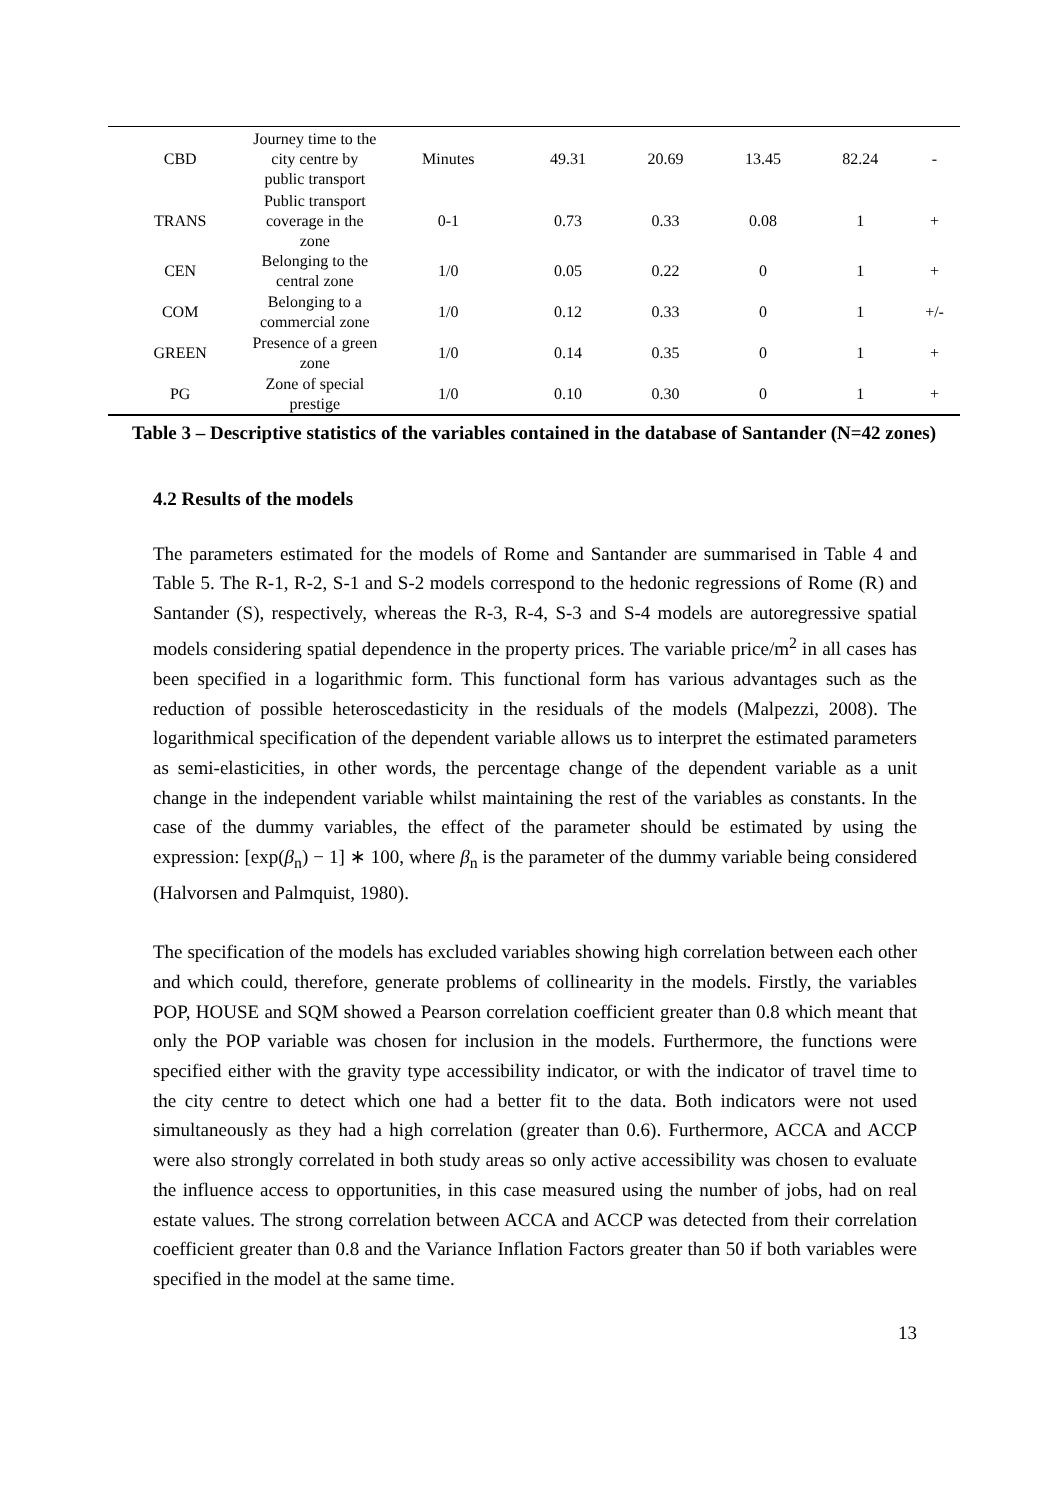| CBD | Journey time to the city centre by public transport | Minutes | 49.31 | 20.69 | 13.45 | 82.24 | - |
| TRANS | Public transport coverage in the zone | 0-1 | 0.73 | 0.33 | 0.08 | 1 | + |
| CEN | Belonging to the central zone | 1/0 | 0.05 | 0.22 | 0 | 1 | + |
| COM | Belonging to a commercial zone | 1/0 | 0.12 | 0.33 | 0 | 1 | +/- |
| GREEN | Presence of a green zone | 1/0 | 0.14 | 0.35 | 0 | 1 | + |
| PG | Zone of special prestige | 1/0 | 0.10 | 0.30 | 0 | 1 | + |
Table 3 – Descriptive statistics of the variables contained in the database of Santander (N=42 zones)
4.2 Results of the models
The parameters estimated for the models of Rome and Santander are summarised in Table 4 and Table 5. The R-1, R-2, S-1 and S-2 models correspond to the hedonic regressions of Rome (R) and Santander (S), respectively, whereas the R-3, R-4, S-3 and S-4 models are autoregressive spatial models considering spatial dependence in the property prices. The variable price/m<sup>2</sup> in all cases has been specified in a logarithmic form. This functional form has various advantages such as the reduction of possible heteroscedasticity in the residuals of the models (Malpezzi, 2008). The logarithmical specification of the dependent variable allows us to interpret the estimated parameters as semi-elasticities, in other words, the percentage change of the dependent variable as a unit change in the independent variable whilst maintaining the rest of the variables as constants. In the case of the dummy variables, the effect of the parameter should be estimated by using the expression: [exp(β<sub>n</sub>) − 1] ∗ 100, where β<sub>n</sub> is the parameter of the dummy variable being considered (Halvorsen and Palmquist, 1980).
The specification of the models has excluded variables showing high correlation between each other and which could, therefore, generate problems of collinearity in the models. Firstly, the variables POP, HOUSE and SQM showed a Pearson correlation coefficient greater than 0.8 which meant that only the POP variable was chosen for inclusion in the models. Furthermore, the functions were specified either with the gravity type accessibility indicator, or with the indicator of travel time to the city centre to detect which one had a better fit to the data. Both indicators were not used simultaneously as they had a high correlation (greater than 0.6). Furthermore, ACCA and ACCP were also strongly correlated in both study areas so only active accessibility was chosen to evaluate the influence access to opportunities, in this case measured using the number of jobs, had on real estate values. The strong correlation between ACCA and ACCP was detected from their correlation coefficient greater than 0.8 and the Variance Inflation Factors greater than 50 if both variables were specified in the model at the same time.
13